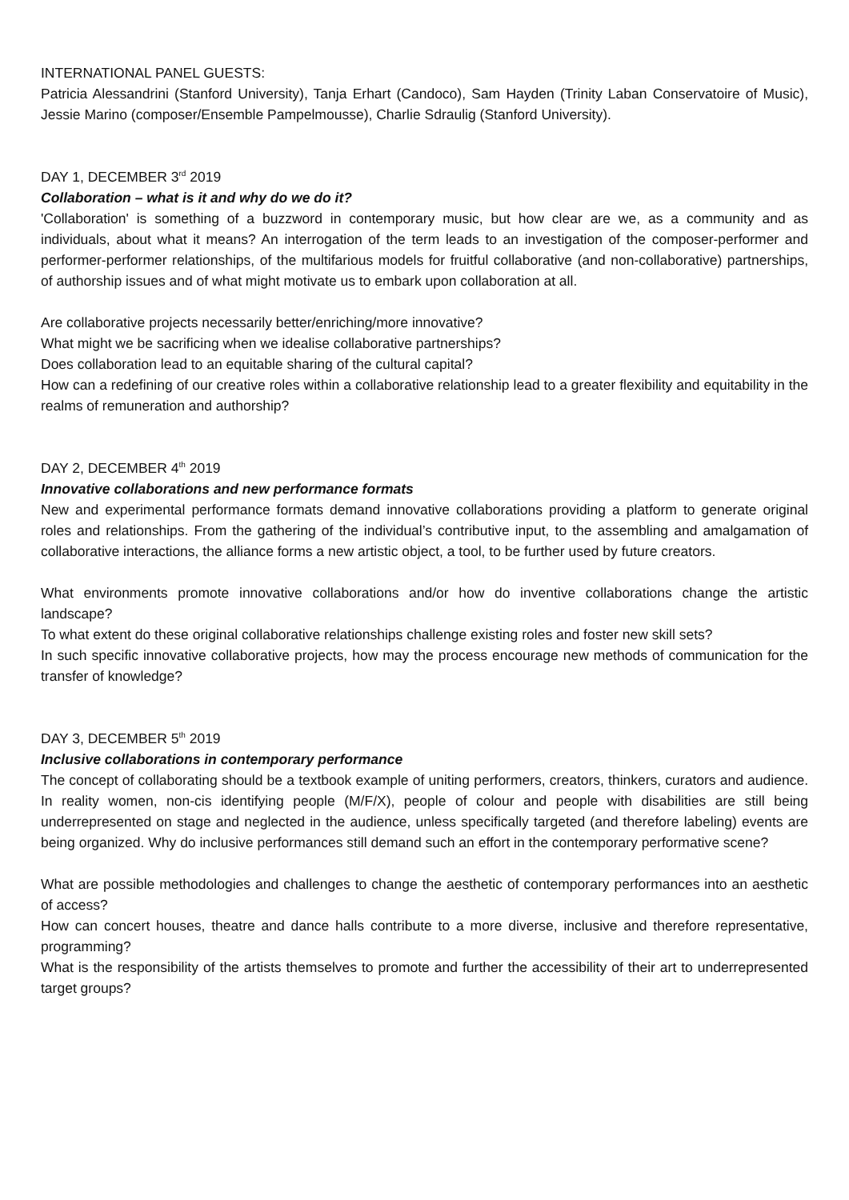INTERNATIONAL PANEL GUESTS:
Patricia Alessandrini (Stanford University), Tanja Erhart (Candoco), Sam Hayden (Trinity Laban Conservatoire of Music), Jessie Marino (composer/Ensemble Pampelmousse), Charlie Sdraulig (Stanford University).
DAY 1, DECEMBER 3<sup>rd</sup> 2019
Collaboration – what is it and why do we do it?
'Collaboration' is something of a buzzword in contemporary music, but how clear are we, as a community and as individuals, about what it means? An interrogation of the term leads to an investigation of the composer-performer and performer-performer relationships, of the multifarious models for fruitful collaborative (and non-collaborative) partnerships, of authorship issues and of what might motivate us to embark upon collaboration at all.
Are collaborative projects necessarily better/enriching/more innovative?
What might we be sacrificing when we idealise collaborative partnerships?
Does collaboration lead to an equitable sharing of the cultural capital?
How can a redefining of our creative roles within a collaborative relationship lead to a greater flexibility and equitability in the realms of remuneration and authorship?
DAY 2, DECEMBER 4<sup>th</sup> 2019
Innovative collaborations and new performance formats
New and experimental performance formats demand innovative collaborations providing a platform to generate original roles and relationships. From the gathering of the individual’s contributive input, to the assembling and amalgamation of collaborative interactions, the alliance forms a new artistic object, a tool, to be further used by future creators.
What environments promote innovative collaborations and/or how do inventive collaborations change the artistic landscape?
To what extent do these original collaborative relationships challenge existing roles and foster new skill sets?
In such specific innovative collaborative projects, how may the process encourage new methods of communication for the transfer of knowledge?
DAY 3, DECEMBER 5<sup>th</sup> 2019
Inclusive collaborations in contemporary performance
The concept of collaborating should be a textbook example of uniting performers, creators, thinkers, curators and audience. In reality women, non-cis identifying people (M/F/X), people of colour and people with disabilities are still being underrepresented on stage and neglected in the audience, unless specifically targeted (and therefore labeling) events are being organized. Why do inclusive performances still demand such an effort in the contemporary performative scene?
What are possible methodologies and challenges to change the aesthetic of contemporary performances into an aesthetic of access?
How can concert houses, theatre and dance halls contribute to a more diverse, inclusive and therefore representative, programming?
What is the responsibility of the artists themselves to promote and further the accessibility of their art to underrepresented target groups?